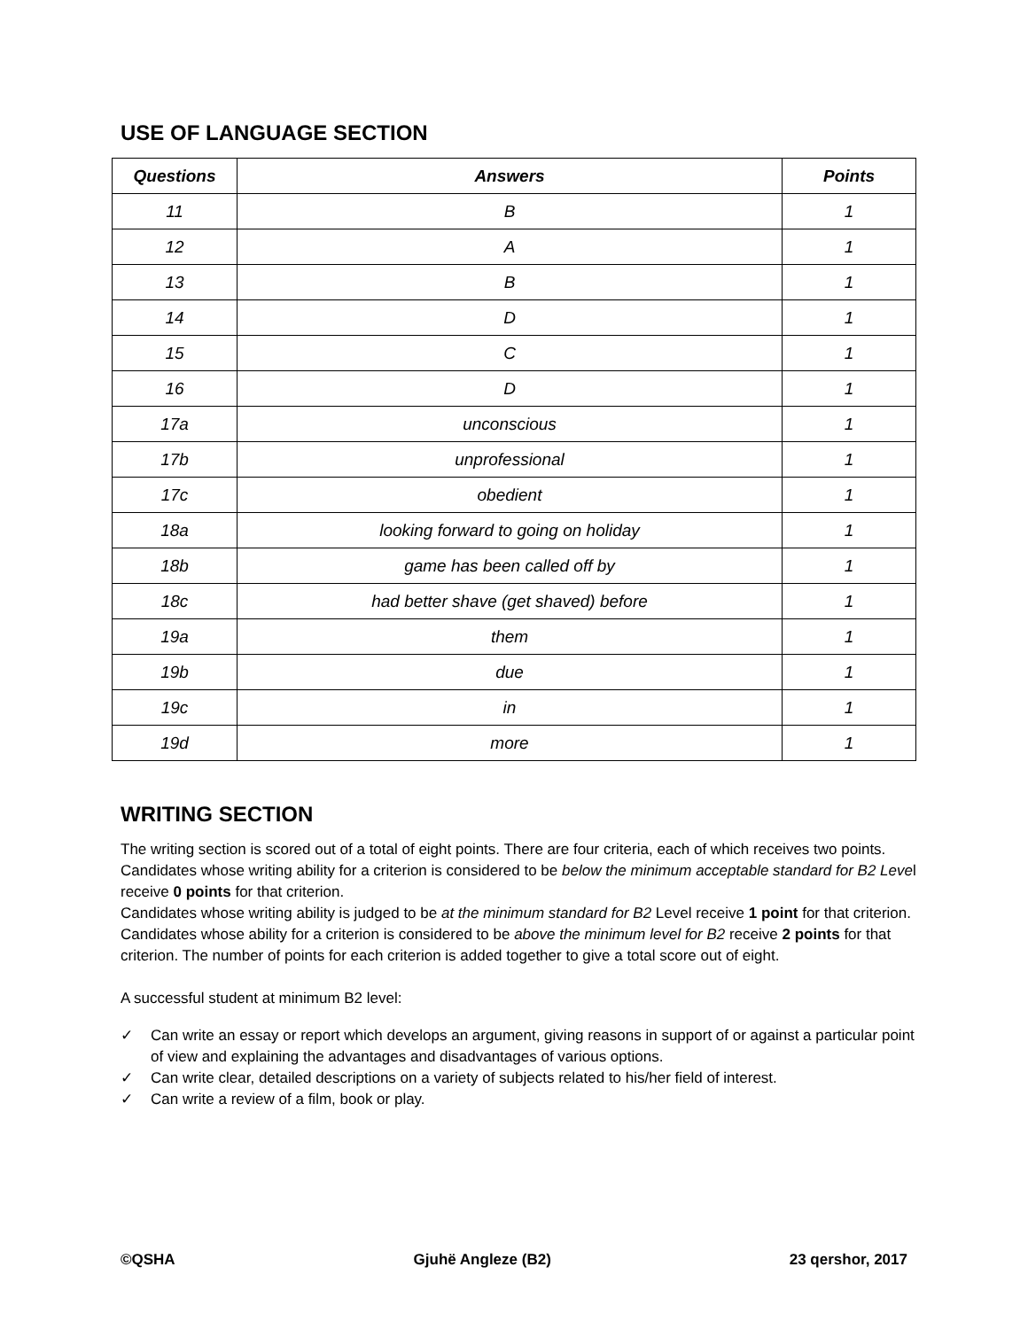USE OF LANGUAGE SECTION
| Questions | Answers | Points |
| --- | --- | --- |
| 11 | B | 1 |
| 12 | A | 1 |
| 13 | B | 1 |
| 14 | D | 1 |
| 15 | C | 1 |
| 16 | D | 1 |
| 17a | unconscious | 1 |
| 17b | unprofessional | 1 |
| 17c | obedient | 1 |
| 18a | looking forward to going on holiday | 1 |
| 18b | game has been called off by | 1 |
| 18c | had better shave (get shaved) before | 1 |
| 19a | them | 1 |
| 19b | due | 1 |
| 19c | in | 1 |
| 19d | more | 1 |
WRITING SECTION
The writing section is scored out of a total of eight points. There are four criteria, each of which receives two points. Candidates whose writing ability for a criterion is considered to be below the minimum acceptable standard for B2 Level receive 0 points for that criterion.
Candidates whose writing ability is judged to be at the minimum standard for B2 Level receive 1 point for that criterion.
Candidates whose ability for a criterion is considered to be above the minimum level for B2 receive 2 points for that criterion. The number of points for each criterion is added together to give a total score out of eight.
A successful student at minimum B2 level:
✓ Can write an essay or report which develops an argument, giving reasons in support of or against a particular point of view and explaining the advantages and disadvantages of various options.
✓ Can write clear, detailed descriptions on a variety of subjects related to his/her field of interest.
✓ Can write a review of a film, book or play.
©QSHA Gjuhë Angleze (B2) 23 qershor, 2017